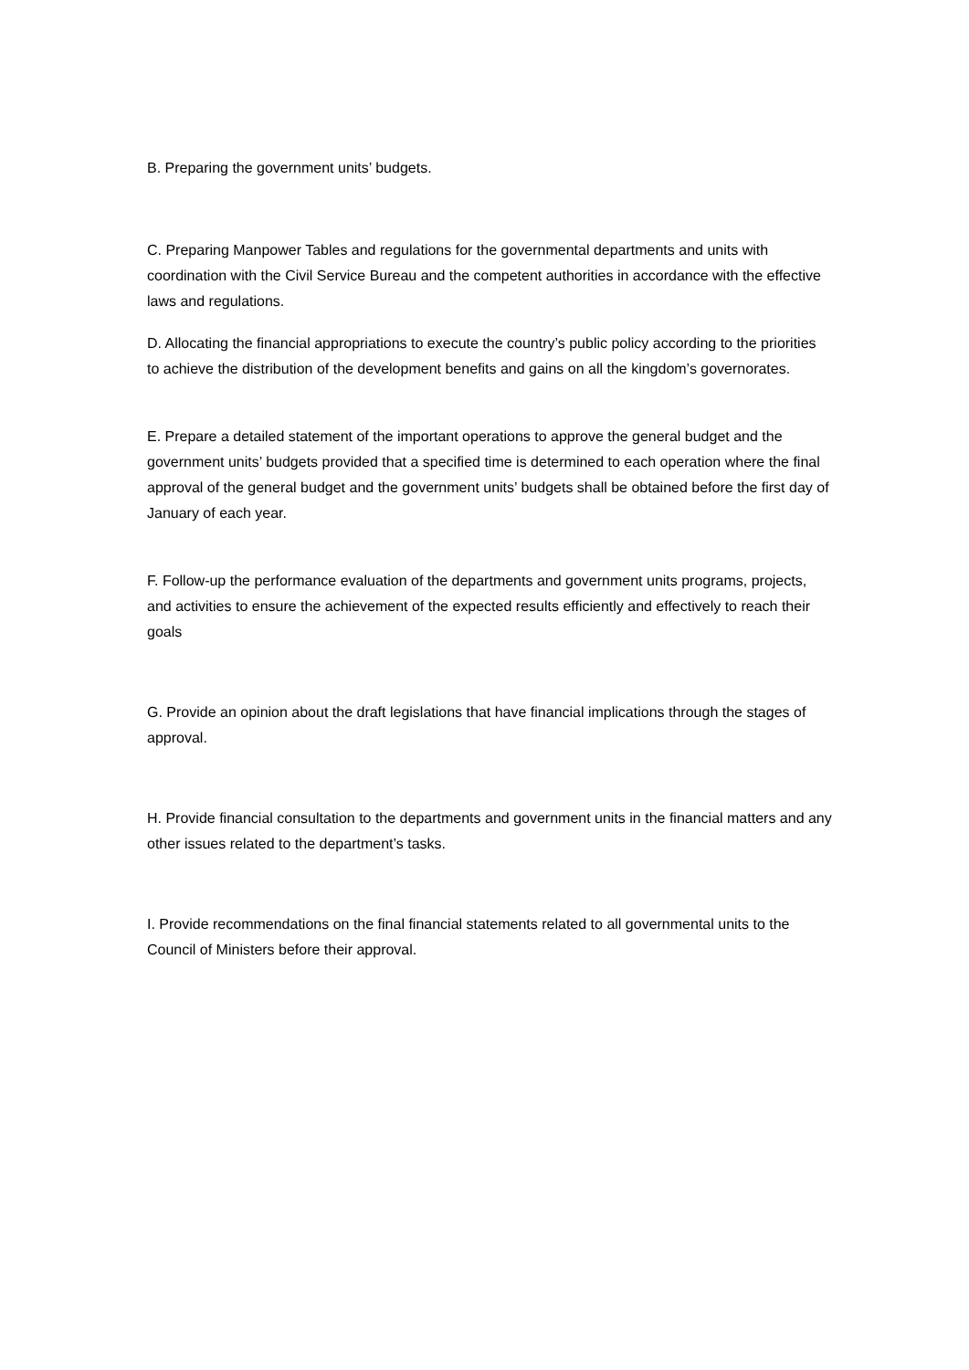B. Preparing the government units’ budgets.
C. Preparing Manpower Tables and regulations for the governmental departments and units with coordination with the Civil Service Bureau and the competent authorities in accordance with the effective laws and regulations.
D. Allocating the financial appropriations to execute the country’s public policy according to the priorities to achieve the distribution of the development benefits and gains on all the kingdom’s governorates.
E. Prepare a detailed statement of the important operations to approve the general budget and the government units’ budgets provided that a specified time is determined to each operation where the final approval of the general budget and the government units’ budgets shall be obtained before the first day of January of each year.
F. Follow-up the performance evaluation of the departments and government units programs, projects, and activities to ensure the achievement of the expected results efficiently and effectively to reach their goals
G. Provide an opinion about the draft legislations that have financial implications through the stages of approval.
H. Provide financial consultation to the departments and government units in the financial matters and any other issues related to the department’s tasks.
I. Provide recommendations on the final financial statements related to all governmental units to the Council of Ministers before their approval.